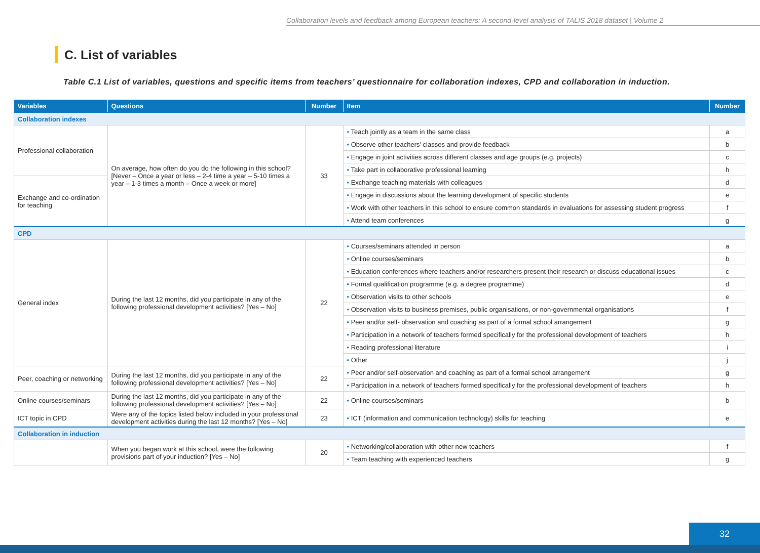Collaboration levels and feedback among European teachers: A second-level analysis of TALIS 2018 dataset | Volume 2
C. List of variables
Table C.1 List of variables, questions and specific items from teachers’ questionnaire for collaboration indexes, CPD and collaboration in induction.
| Variables | Questions | Number | Item | Number |
| --- | --- | --- | --- | --- |
| Collaboration indexes | | | | |
| Professional collaboration | On average, how often do you do the following in this school? [Never – Once a year or less – 2-4 time a year – 5-10 times a year – 1-3 times a month – Once a week or more] | 33 | • Teach jointly as a team in the same class | a |
| | | | • Observe other teachers’ classes and provide feedback | b |
| | | | • Engage in joint activities across different classes and age groups (e.g. projects) | c |
| | | | • Take part in collaborative professional learning | h |
| Exchange and co-ordination for teaching | | | • Exchange teaching materials with colleagues | d |
| | | | • Engage in discussions about the learning development of specific students | e |
| | | | • Work with other teachers in this school to ensure common standards in evaluations for assessing student progress | f |
| | | | • Attend team conferences | g |
| CPD | | | | |
| General index | During the last 12 months, did you participate in any of the following professional development activities? [Yes – No] | 22 | • Courses/seminars attended in person | a |
| | | | • Online courses/seminars | b |
| | | | • Education conferences where teachers and/or researchers present their research or discuss educational issues | c |
| | | | • Formal qualification programme (e.g. a degree programme) | d |
| | | | • Observation visits to other schools | e |
| | | | • Observation visits to business premises, public organisations, or non-governmental organisations | f |
| | | | • Peer and/or self- observation and coaching as part of a formal school arrangement | g |
| | | | • Participation in a network of teachers formed specifically for the professional development of teachers | h |
| | | | • Reading professional literature | i |
| | | | • Other | j |
| Peer, coaching or networking | During the last 12 months, did you participate in any of the following professional development activities? [Yes – No] | 22 | • Peer and/or self-observation and coaching as part of a formal school arrangement | g |
| | | | • Participation in a network of teachers formed specifically for the professional development of teachers | h |
| Online courses/seminars | During the last 12 months, did you participate in any of the following professional development activities? [Yes – No] | 22 | • Online courses/seminars | b |
| ICT topic in CPD | Were any of the topics listed below included in your professional development activities during the last 12 months? [Yes – No] | 23 | • ICT (information and communication technology) skills for teaching | e |
| Collaboration in induction | | | | |
| | When you began work at this school, were the following provisions part of your induction? [Yes – No] | 20 | • Networking/collaboration with other new teachers | f |
| | | | • Team teaching with experienced teachers | g |
32